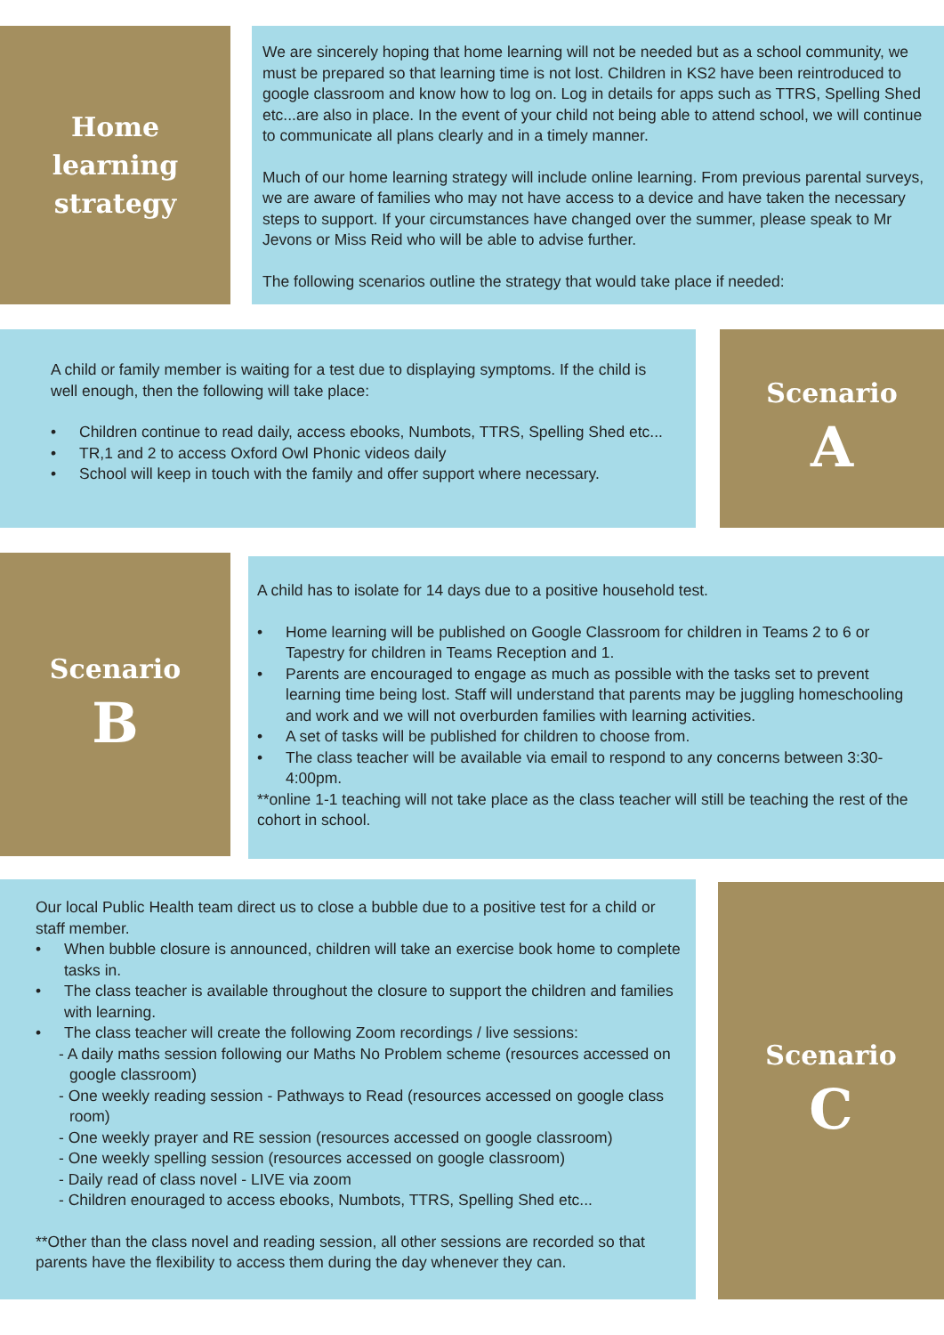Home
learning
strategy
We are sincerely hoping that home learning will not be needed but as a school community, we must be prepared so that learning time is not lost. Children in KS2 have been reintroduced to google classroom and know how to log on. Log in details for apps such as TTRS, Spelling Shed etc...are also in place. In the event of your child not being able to attend school, we will continue to communicate all plans clearly and in a timely manner.
Much of our home learning strategy will include online learning. From previous parental surveys, we are aware of families who may not have access to a device and have taken the necessary steps to support. If your circumstances have changed over the summer, please speak to Mr Jevons or Miss Reid who will be able to advise further.
The following scenarios outline the strategy that would take place if needed:
A child or family member is waiting for a test due to displaying symptoms. If the child is well enough, then the following will take place:
• Children continue to read daily, access ebooks, Numbots, TTRS, Spelling Shed etc...
• TR,1 and 2 to access Oxford Owl Phonic videos daily
• School will keep in touch with the family and offer support where necessary.
Scenario
A
Scenario
B
A child has to isolate for 14 days due to a positive household test.
• Home learning will be published on Google Classroom for children in Teams 2 to 6 or Tapestry for children in Teams Reception and 1.
• Parents are encouraged to engage as much as possible with the tasks set to prevent learning time being lost. Staff will understand that parents may be juggling homeschooling and work and we will not overburden families with learning activities.
• A set of tasks will be published for children to choose from.
• The class teacher will be available via email to respond to any concerns between 3:30-4:00pm.
**online 1-1 teaching will not take place as the class teacher will still be teaching the rest of the cohort in school.
Our local Public Health team direct us to close a bubble due to a positive test for a child or staff member.
• When bubble closure is announced, children will take an exercise book home to complete tasks in.
• The class teacher is available throughout the closure to support the children and families with learning.
• The class teacher will create the following Zoom recordings / live sessions:
- A daily maths session following our Maths No Problem scheme (resources accessed on google classroom)
- One weekly reading session - Pathways to Read (resources accessed on google class room)
- One weekly prayer and RE session (resources accessed on google classroom)
- One weekly spelling session (resources accessed on google classroom)
- Daily read of class novel - LIVE via zoom
- Children enouraged to access ebooks, Numbots, TTRS, Spelling Shed etc...
**Other than the class novel and reading session, all other sessions are recorded so that parents have the flexibility to access them during the day whenever they can.
Scenario
C